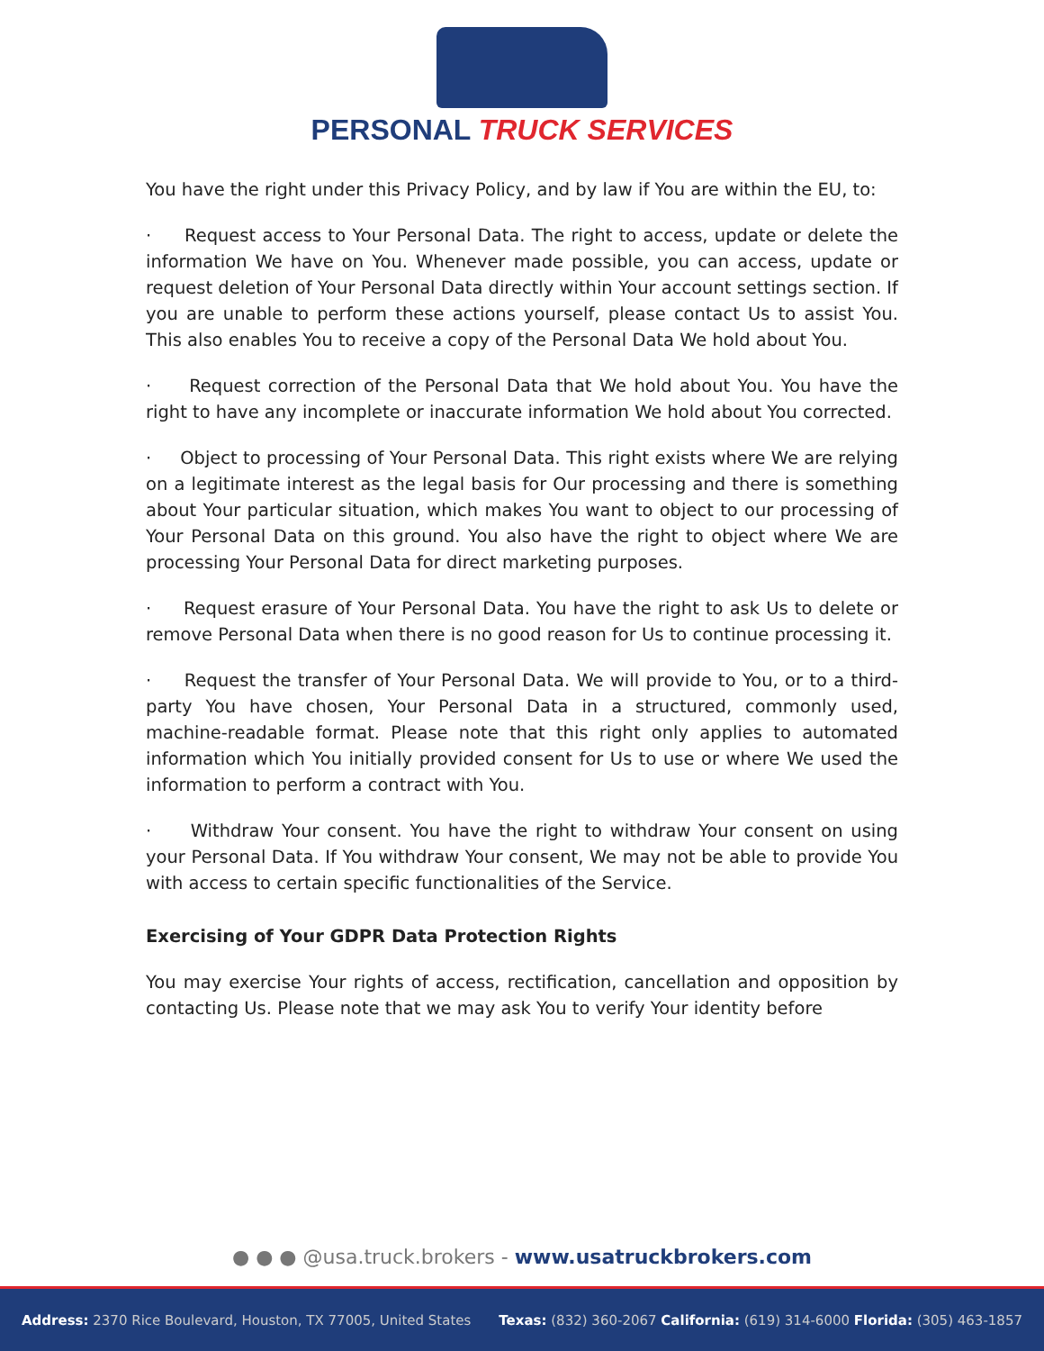PERSONAL TRUCK SERVICES
You have the right under this Privacy Policy, and by law if You are within the EU, to:
· Request access to Your Personal Data. The right to access, update or delete the information We have on You. Whenever made possible, you can access, update or request deletion of Your Personal Data directly within Your account settings section. If you are unable to perform these actions yourself, please contact Us to assist You. This also enables You to receive a copy of the Personal Data We hold about You.
· Request correction of the Personal Data that We hold about You. You have the right to have any incomplete or inaccurate information We hold about You corrected.
· Object to processing of Your Personal Data. This right exists where We are relying on a legitimate interest as the legal basis for Our processing and there is something about Your particular situation, which makes You want to object to our processing of Your Personal Data on this ground. You also have the right to object where We are processing Your Personal Data for direct marketing purposes.
· Request erasure of Your Personal Data. You have the right to ask Us to delete or remove Personal Data when there is no good reason for Us to continue processing it.
· Request the transfer of Your Personal Data. We will provide to You, or to a third-party You have chosen, Your Personal Data in a structured, commonly used, machine-readable format. Please note that this right only applies to automated information which You initially provided consent for Us to use or where We used the information to perform a contract with You.
· Withdraw Your consent. You have the right to withdraw Your consent on using your Personal Data. If You withdraw Your consent, We may not be able to provide You with access to certain specific functionalities of the Service.
Exercising of Your GDPR Data Protection Rights
You may exercise Your rights of access, rectification, cancellation and opposition by contacting Us. Please note that we may ask You to verify Your identity before
● ● ● @usa.truck.brokers - www.usatruckbrokers.com
Address: 2370 Rice Boulevard, Houston, TX 77005, United States
Texas: (832) 360-2067 California: (619) 314-6000 Florida: (305) 463-1857